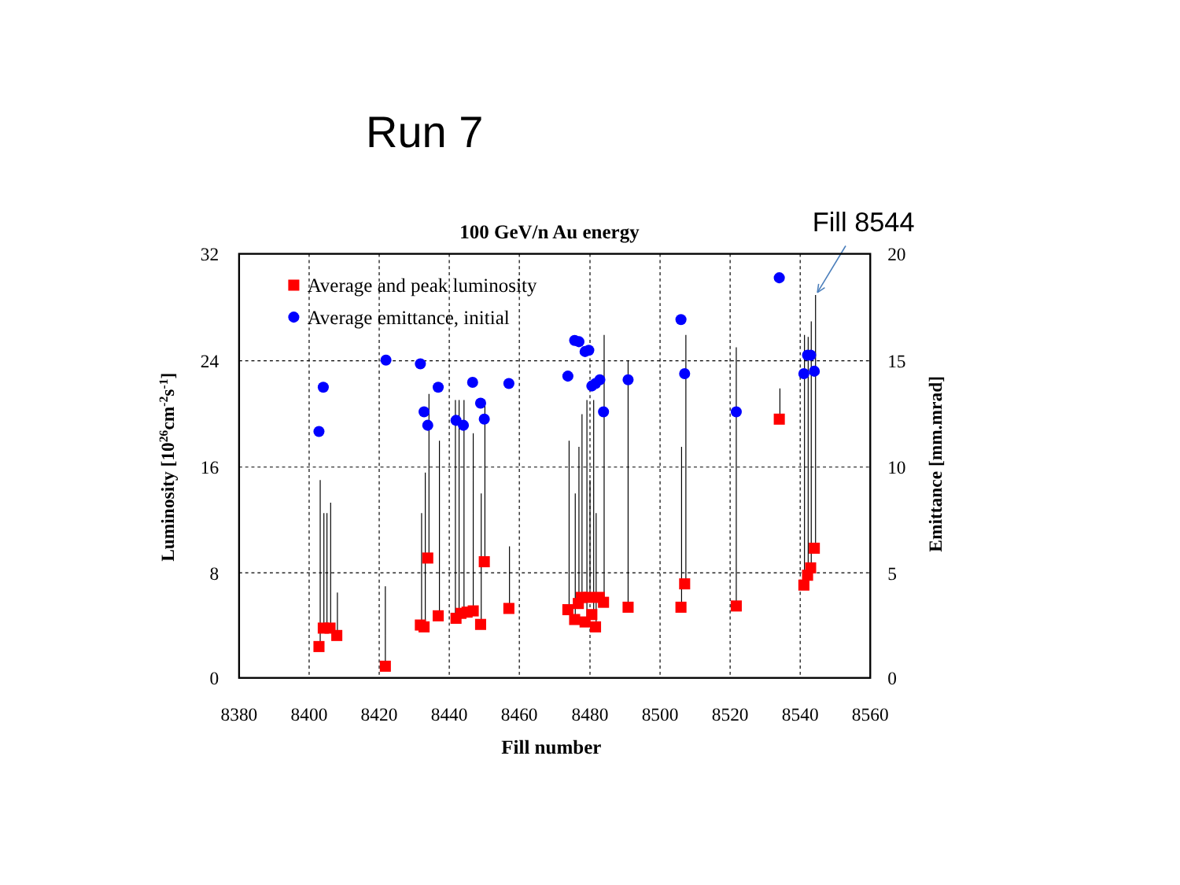Run 7
Fill 8544
100 GeV/n Au energy
Average and peak luminosity
Average emittance, initial
32
24
16
8
0
20
15
10
5
0
8380
8400
8420
8440
8460
8480
8500
8520
8540
8560
Fill number
Luminosity [1026cm-2s-1]
Emittance [mm.mrad]